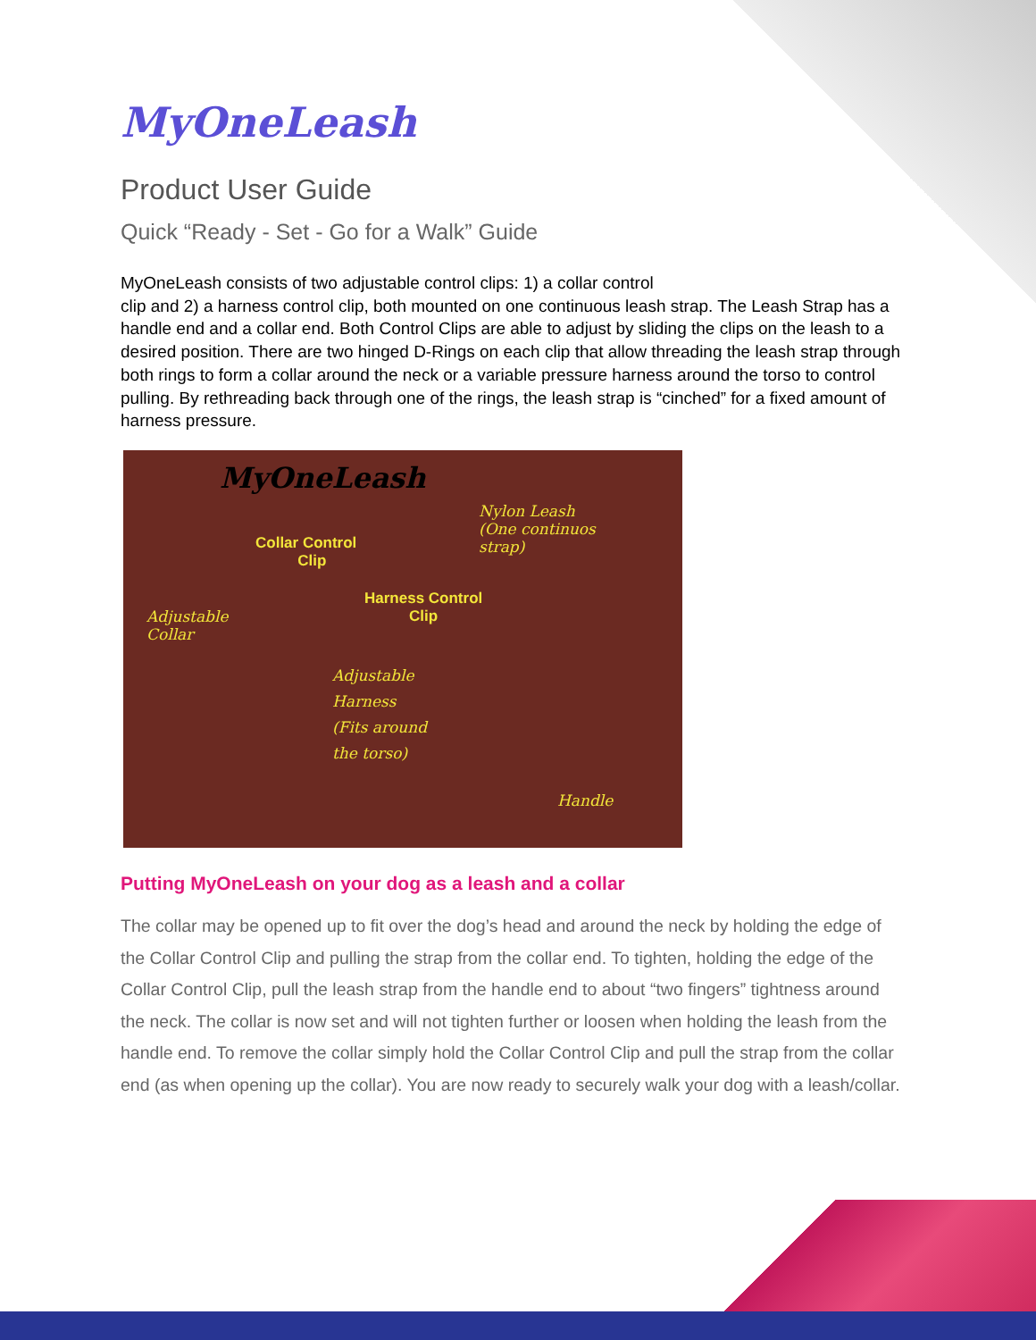MyOneLeash
Product User Guide
Quick “Ready - Set - Go for a Walk” Guide
MyOneLeash consists of two adjustable control clips: 1) a collar control
clip and 2) a harness control clip, both mounted on one continuous leash strap. The Leash Strap has a handle end and a collar end. Both Control Clips are able to adjust by sliding the clips on the leash to a desired position. There are two hinged D-Rings on each clip that allow threading the leash strap through both rings to form a collar around the neck or a variable pressure harness around the torso to control pulling. By rethreading back through one of the rings, the leash strap is “cinched” for a fixed amount of harness pressure.
MyOneLeash
Nylon Leash
(One continuos
strap) Collar Control
Clip
Harness Control
Clip Adjustable
Collar
Adjustable
Harness
(Fits around
the torso)
Handle
Putting MyOneLeash on your dog as a leash and a collar
The collar may be opened up to fit over the dog’s head and around the neck by holding the edge of the Collar Control Clip and pulling the strap from the collar end. To tighten, holding the edge of the Collar Control Clip, pull the leash strap from the handle end to about “two fingers” tightness around the neck. The collar is now set and will not tighten further or loosen when holding the leash from the handle end. To remove the collar simply hold the Collar Control Clip and pull the strap from the collar end (as when opening up the collar). You are now ready to securely walk your dog with a leash/collar.